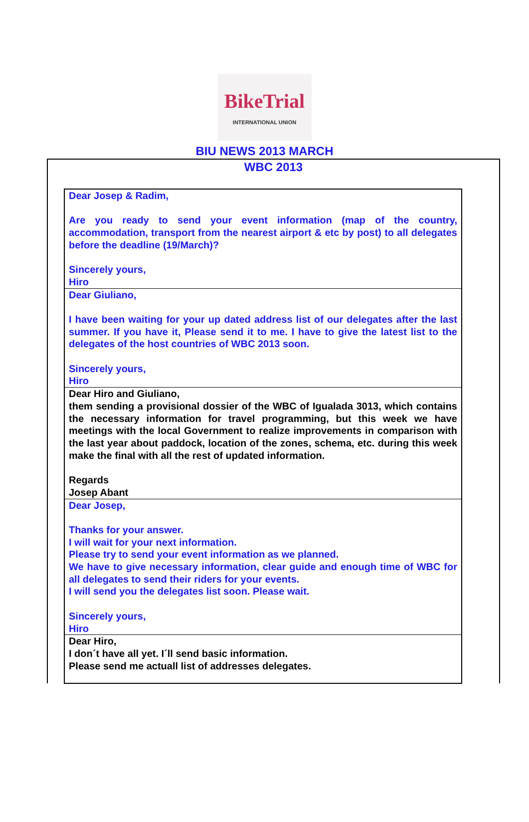BikeTrial
INTERNATIONAL UNION
BIU NEWS 2013 MARCH
WBC 2013
Dear Josep & Radim,
Are you ready to send your event information (map of the country, accommodation, transport from the nearest airport & etc by post) to all delegates before the deadline (19/March)?
Sincerely yours,
Hiro
Dear Giuliano,
I have been waiting for your up dated address list of our delegates after the last summer. If you have it, Please send it to me. I have to give the latest list to the delegates of the host countries of WBC 2013 soon.
Sincerely yours,
Hiro
Dear Hiro and Giuliano,
them sending a provisional dossier of the WBC of Igualada 3013, which contains the necessary information for travel programming, but this week we have meetings with the local Government to realize improvements in comparison with the last year about paddock, location of the zones, schema, etc. during this week make the final with all the rest of updated information.
Regards
Josep Abant
Dear Josep,
Thanks for your answer.
I will wait for your next information.
Please try to send your event information as we planned.
We have to give necessary information, clear guide and enough time of WBC for all delegates to send their riders for your events.
I will send you the delegates list soon. Please wait.
Sincerely yours,
Hiro
Dear Hiro,
I don´t have all yet. I´ll send basic information.
Please send me actuall list of addresses delegates.